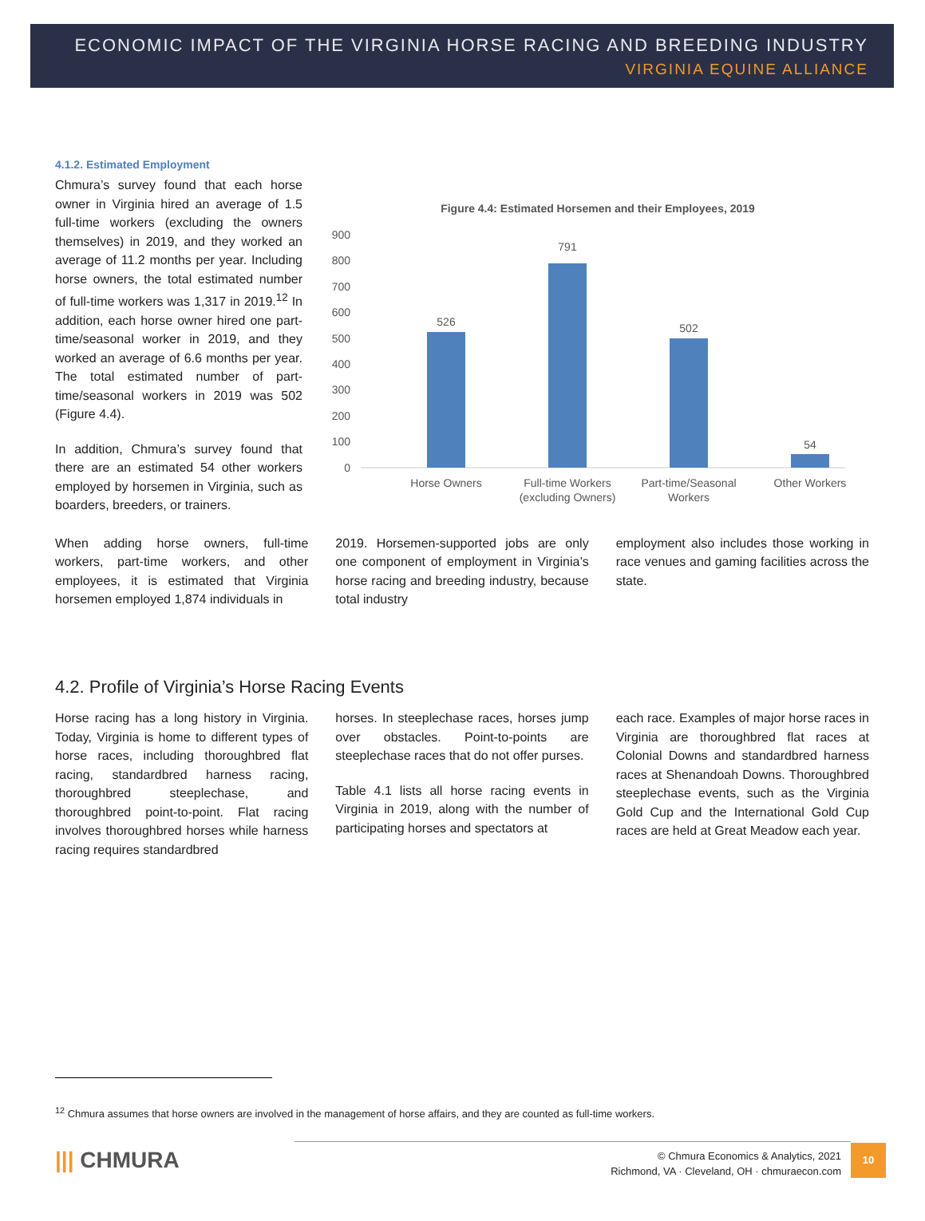ECONOMIC IMPACT OF THE VIRGINIA HORSE RACING AND BREEDING INDUSTRY
VIRGINIA EQUINE ALLIANCE
4.1.2. Estimated Employment
Chmura’s survey found that each horse owner in Virginia hired an average of 1.5 full-time workers (excluding the owners themselves) in 2019, and they worked an average of 11.2 months per year. Including horse owners, the total estimated number of full-time workers was 1,317 in 2019.<sup>12</sup> In addition, each horse owner hired one part-time/seasonal worker in 2019, and they worked an average of 6.6 months per year. The total estimated number of part-time/seasonal workers in 2019 was 502 (Figure 4.4).
In addition, Chmura’s survey found that there are an estimated 54 other workers employed by horsemen in Virginia, such as boarders, breeders, or trainers.
Figure 4.4: Estimated Horsemen and their Employees, 2019
900
800
700
600
500
400
300
200
100
0
526
791
502
54
Horse Owners
Full-time Workers
(excluding Owners)
Part-time/Seasonal
Workers
Other Workers
When adding horse owners, full-time workers, part-time workers, and other employees, it is estimated that Virginia horsemen employed 1,874 individuals in
2019. Horsemen-supported jobs are only one component of employment in Virginia’s horse racing and breeding industry, because total industry
employment also includes those working in race venues and gaming facilities across the state.
4.2. Profile of Virginia’s Horse Racing Events
Horse racing has a long history in Virginia. Today, Virginia is home to different types of horse races, including thoroughbred flat racing, standardbred harness racing, thoroughbred steeplechase, and thoroughbred point-to-point. Flat racing involves thoroughbred horses while harness racing requires standardbred
horses. In steeplechase races, horses jump over obstacles. Point-to-points are steeplechase races that do not offer purses.
Table 4.1 lists all horse racing events in Virginia in 2019, along with the number of participating horses and spectators at
each race. Examples of major horse races in Virginia are thoroughbred flat races at Colonial Downs and standardbred harness races at Shenandoah Downs. Thoroughbred steeplechase events, such as the Virginia Gold Cup and the International Gold Cup races are held at Great Meadow each year.
<sup>12</sup> Chmura assumes that horse owners are involved in the management of horse affairs, and they are counted as full-time workers.
||| CHMURA
© Chmura Economics & Analytics, 2021
Richmond, VA · Cleveland, OH · chmuraecon.com
10